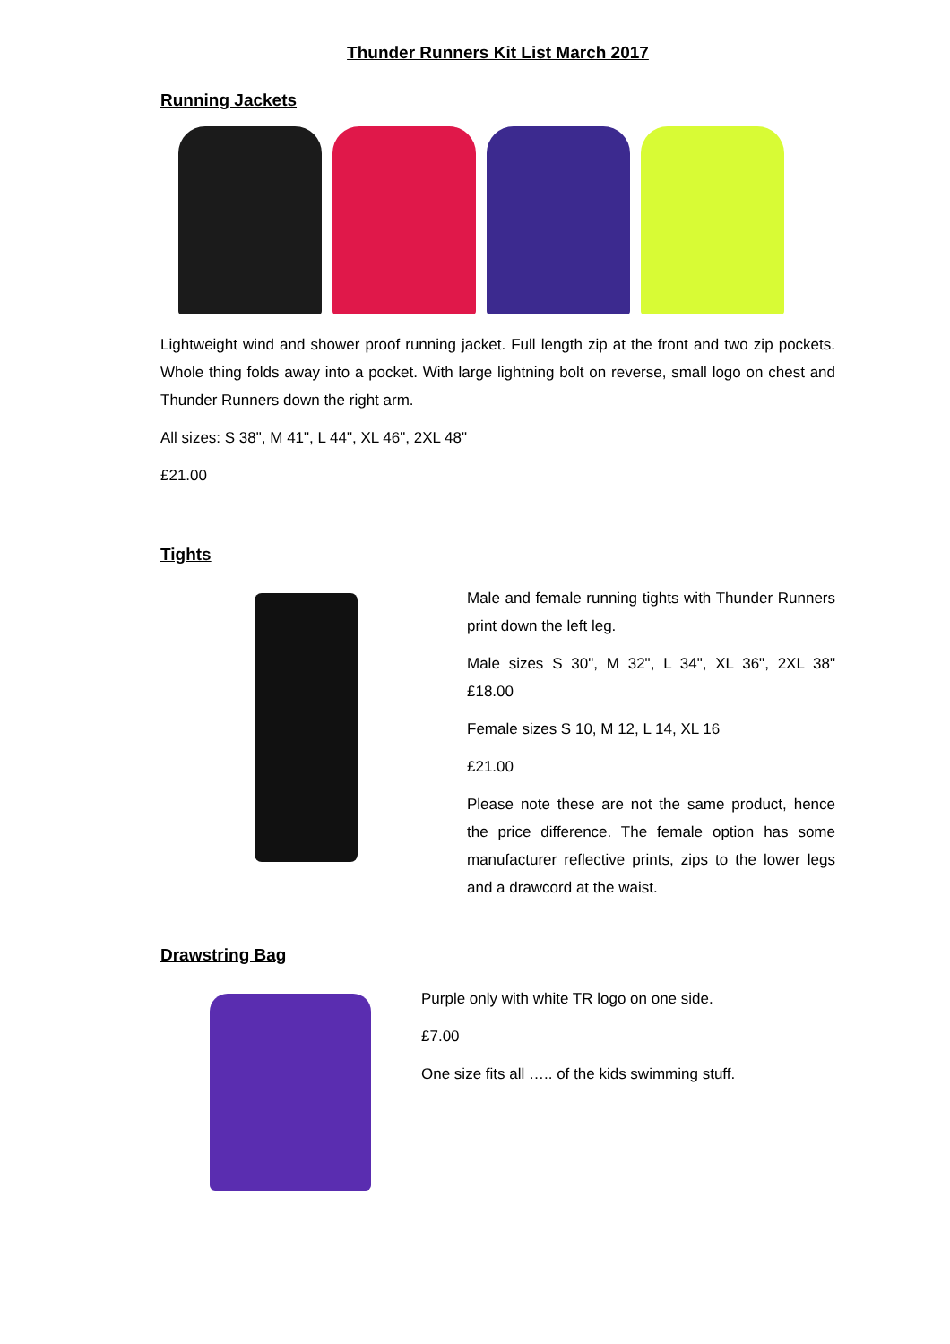Thunder Runners Kit List March 2017
Running Jackets
Lightweight wind and shower proof running jacket. Full length zip at the front and two zip pockets. Whole thing folds away into a pocket. With large lightning bolt on reverse, small logo on chest and Thunder Runners down the right arm.
All sizes: S 38", M 41", L 44", XL 46", 2XL 48"
£21.00
Tights
Male and female running tights with Thunder Runners print down the left leg.
Male sizes S 30", M 32", L 34", XL 36", 2XL 38" £18.00
Female sizes S 10, M 12, L 14, XL 16
£21.00
Please note these are not the same product, hence the price difference. The female option has some manufacturer reflective prints, zips to the lower legs and a drawcord at the waist.
Drawstring Bag
Purple only with white TR logo on one side.
£7.00
One size fits all ….. of the kids swimming stuff.